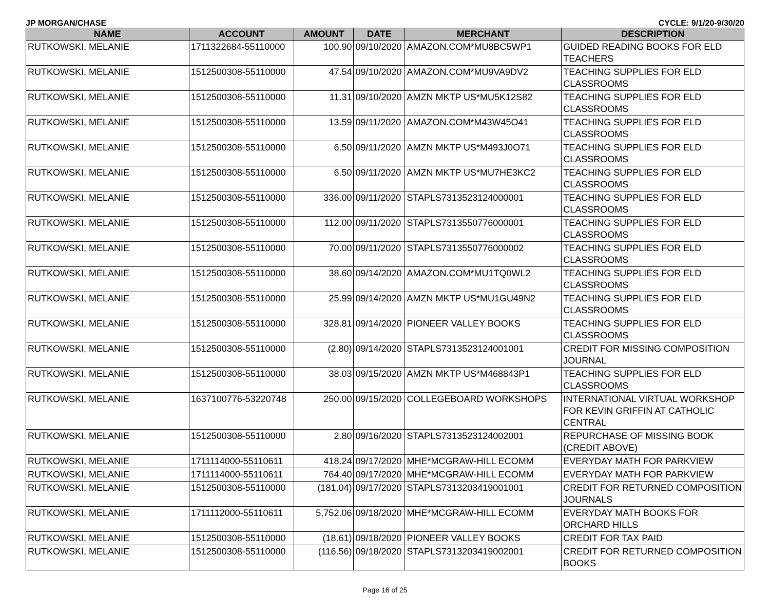JP MORGAN/CHASE CYCLE: 9/1/20-9/30/20
| NAME | ACCOUNT | AMOUNT | DATE | MERCHANT | DESCRIPTION |
| --- | --- | --- | --- | --- | --- |
| RUTKOWSKI, MELANIE | 1711322684-55110000 | 100.90 | 09/10/2020 | AMAZON.COM*MU8BC5WP1 | GUIDED READING BOOKS FOR ELD TEACHERS |
| RUTKOWSKI, MELANIE | 1512500308-55110000 | 47.54 | 09/10/2020 | AMAZON.COM*MU9VA9DV2 | TEACHING SUPPLIES FOR ELD CLASSROOMS |
| RUTKOWSKI, MELANIE | 1512500308-55110000 | 11.31 | 09/10/2020 | AMZN MKTP US*MU5K12S82 | TEACHING SUPPLIES FOR ELD CLASSROOMS |
| RUTKOWSKI, MELANIE | 1512500308-55110000 | 13.59 | 09/11/2020 | AMAZON.COM*M43W45O41 | TEACHING SUPPLIES FOR ELD CLASSROOMS |
| RUTKOWSKI, MELANIE | 1512500308-55110000 | 6.50 | 09/11/2020 | AMZN MKTP US*M493J0O71 | TEACHING SUPPLIES FOR ELD CLASSROOMS |
| RUTKOWSKI, MELANIE | 1512500308-55110000 | 6.50 | 09/11/2020 | AMZN MKTP US*MU7HE3KC2 | TEACHING SUPPLIES FOR ELD CLASSROOMS |
| RUTKOWSKI, MELANIE | 1512500308-55110000 | 336.00 | 09/11/2020 | STAPLS7313523124000001 | TEACHING SUPPLIES FOR ELD CLASSROOMS |
| RUTKOWSKI, MELANIE | 1512500308-55110000 | 112.00 | 09/11/2020 | STAPLS7313550776000001 | TEACHING SUPPLIES FOR ELD CLASSROOMS |
| RUTKOWSKI, MELANIE | 1512500308-55110000 | 70.00 | 09/11/2020 | STAPLS7313550776000002 | TEACHING SUPPLIES FOR ELD CLASSROOMS |
| RUTKOWSKI, MELANIE | 1512500308-55110000 | 38.60 | 09/14/2020 | AMAZON.COM*MU1TQ0WL2 | TEACHING SUPPLIES FOR ELD CLASSROOMS |
| RUTKOWSKI, MELANIE | 1512500308-55110000 | 25.99 | 09/14/2020 | AMZN MKTP US*MU1GU49N2 | TEACHING SUPPLIES FOR ELD CLASSROOMS |
| RUTKOWSKI, MELANIE | 1512500308-55110000 | 328.81 | 09/14/2020 | PIONEER VALLEY BOOKS | TEACHING SUPPLIES FOR ELD CLASSROOMS |
| RUTKOWSKI, MELANIE | 1512500308-55110000 | (2.80) | 09/14/2020 | STAPLS7313523124001001 | CREDIT FOR MISSING COMPOSITION JOURNAL |
| RUTKOWSKI, MELANIE | 1512500308-55110000 | 38.03 | 09/15/2020 | AMZN MKTP US*M468843P1 | TEACHING SUPPLIES FOR ELD CLASSROOMS |
| RUTKOWSKI, MELANIE | 1637100776-53220748 | 250.00 | 09/15/2020 | COLLEGEBOARD WORKSHOPS | INTERNATIONAL VIRTUAL WORKSHOP FOR KEVIN GRIFFIN AT CATHOLIC CENTRAL |
| RUTKOWSKI, MELANIE | 1512500308-55110000 | 2.80 | 09/16/2020 | STAPLS7313523124002001 | REPURCHASE OF MISSING BOOK (CREDIT ABOVE) |
| RUTKOWSKI, MELANIE | 1711114000-55110611 | 418.24 | 09/17/2020 | MHE*MCGRAW-HILL ECOMM | EVERYDAY MATH FOR PARKVIEW |
| RUTKOWSKI, MELANIE | 1711114000-55110611 | 764.40 | 09/17/2020 | MHE*MCGRAW-HILL ECOMM | EVERYDAY MATH FOR PARKVIEW |
| RUTKOWSKI, MELANIE | 1512500308-55110000 | (181.04) | 09/17/2020 | STAPLS7313203419001001 | CREDIT FOR RETURNED COMPOSITION JOURNALS |
| RUTKOWSKI, MELANIE | 1711112000-55110611 | 5,752.06 | 09/18/2020 | MHE*MCGRAW-HILL ECOMM | EVERYDAY MATH BOOKS FOR ORCHARD HILLS |
| RUTKOWSKI, MELANIE | 1512500308-55110000 | (18.61) | 09/18/2020 | PIONEER VALLEY BOOKS | CREDIT FOR TAX PAID |
| RUTKOWSKI, MELANIE | 1512500308-55110000 | (116.56) | 09/18/2020 | STAPLS7313203419002001 | CREDIT FOR RETURNED COMPOSITION BOOKS |
Page 16 of 25